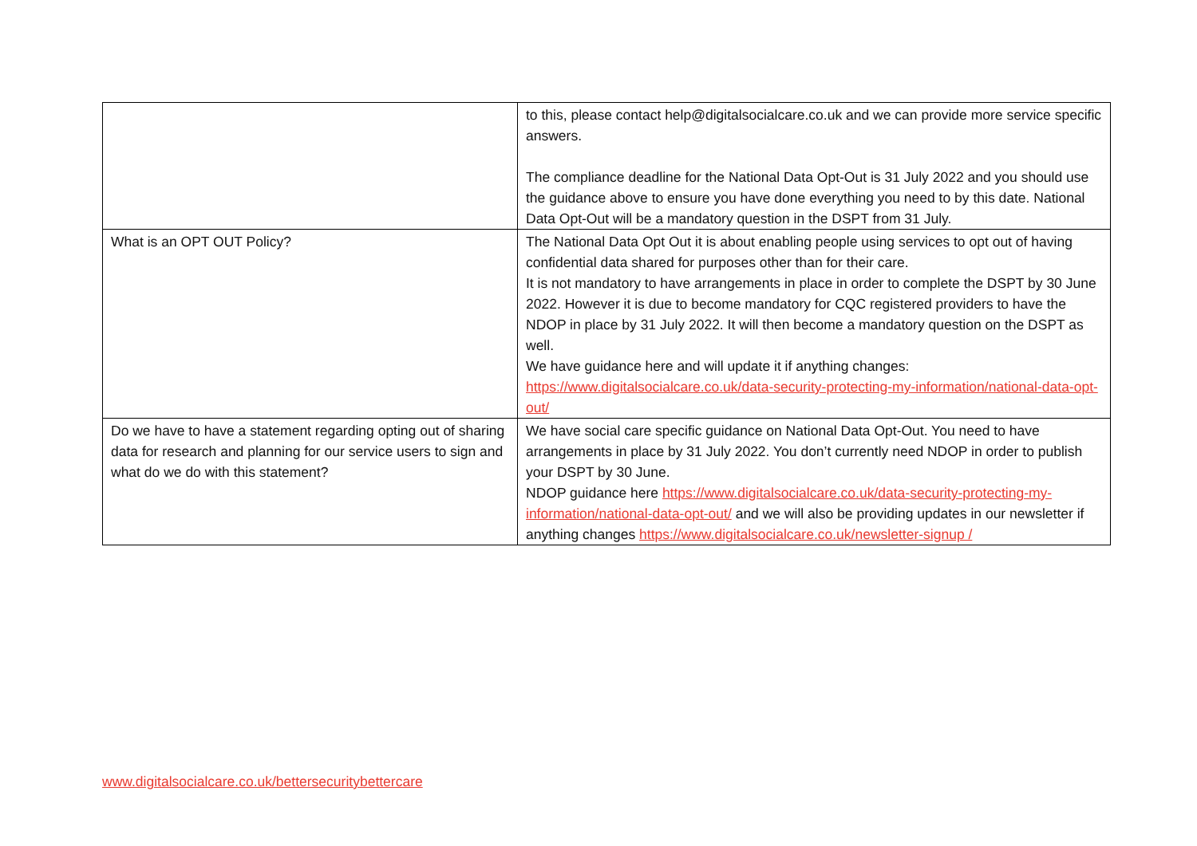| | to this, please contact help@digitalsocialcare.co.uk and we can provide more service specific answers. The compliance deadline for the National Data Opt-Out is 31 July 2022 and you should use the guidance above to ensure you have done everything you need to by this date. National Data Opt-Out will be a mandatory question in the DSPT from 31 July. |
| What is an OPT OUT Policy? | The National Data Opt Out it is about enabling people using services to opt out of having confidential data shared for purposes other than for their care. It is not mandatory to have arrangements in place in order to complete the DSPT by 30 June 2022. However it is due to become mandatory for CQC registered providers to have the NDOP in place by 31 July 2022. It will then become a mandatory question on the DSPT as well. We have guidance here and will update it if anything changes: https://www.digitalsocialcare.co.uk/data-security-protecting-my-information/national-data-opt-out/ |
| Do we have to have a statement regarding opting out of sharing data for research and planning for our service users to sign and what do we do with this statement? | We have social care specific guidance on National Data Opt-Out. You need to have arrangements in place by 31 July 2022. You don’t currently need NDOP in order to publish your DSPT by 30 June. NDOP guidance here https://www.digitalsocialcare.co.uk/data-security-protecting-my-information/national-data-opt-out/ and we will also be providing updates in our newsletter if anything changes https://www.digitalsocialcare.co.uk/newsletter-signup / |
www.digitalsocialcare.co.uk/bettersecuritybettercare